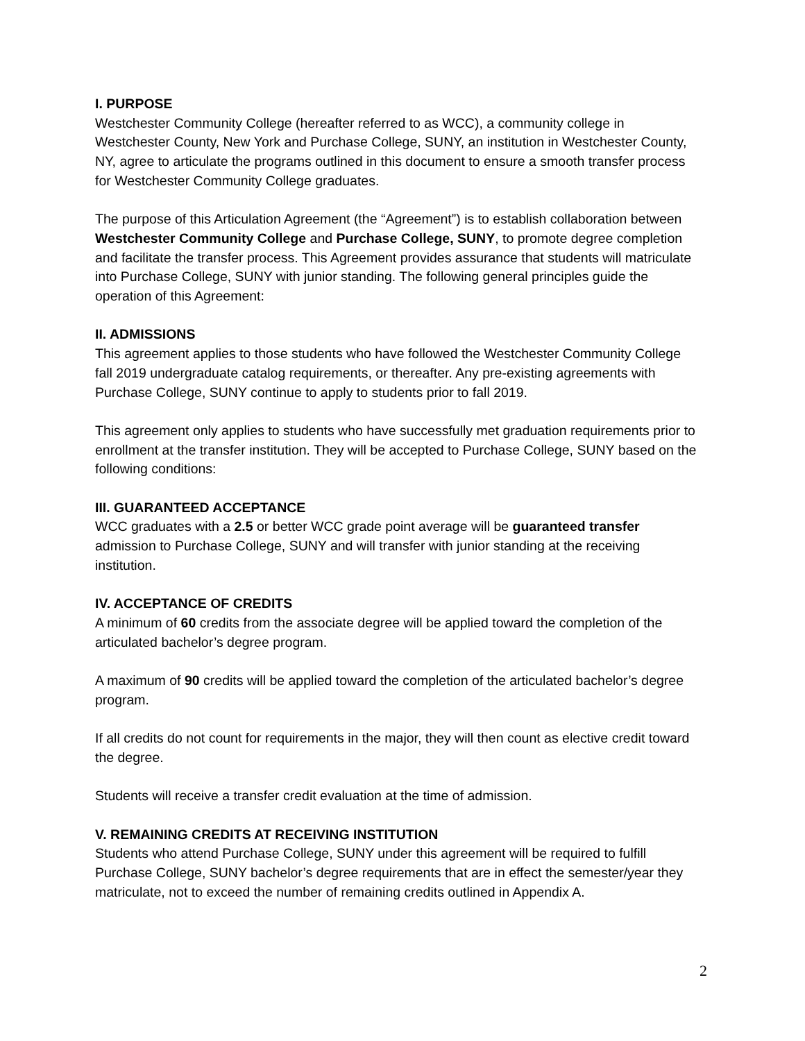I. PURPOSE
Westchester Community College (hereafter referred to as WCC), a community college in Westchester County, New York and Purchase College, SUNY, an institution in Westchester County, NY, agree to articulate the programs outlined in this document to ensure a smooth transfer process for Westchester Community College graduates.
The purpose of this Articulation Agreement (the “Agreement”) is to establish collaboration between Westchester Community College and Purchase College, SUNY, to promote degree completion and facilitate the transfer process. This Agreement provides assurance that students will matriculate into Purchase College, SUNY with junior standing. The following general principles guide the operation of this Agreement:
II. ADMISSIONS
This agreement applies to those students who have followed the Westchester Community College fall 2019 undergraduate catalog requirements, or thereafter. Any pre-existing agreements with Purchase College, SUNY continue to apply to students prior to fall 2019.
This agreement only applies to students who have successfully met graduation requirements prior to enrollment at the transfer institution. They will be accepted to Purchase College, SUNY based on the following conditions:
III. GUARANTEED ACCEPTANCE
WCC graduates with a 2.5 or better WCC grade point average will be guaranteed transfer admission to Purchase College, SUNY and will transfer with junior standing at the receiving institution.
IV. ACCEPTANCE OF CREDITS
A minimum of 60 credits from the associate degree will be applied toward the completion of the articulated bachelor’s degree program.
A maximum of 90 credits will be applied toward the completion of the articulated bachelor’s degree program.
If all credits do not count for requirements in the major, they will then count as elective credit toward the degree.
Students will receive a transfer credit evaluation at the time of admission.
V. REMAINING CREDITS AT RECEIVING INSTITUTION
Students who attend Purchase College, SUNY under this agreement will be required to fulfill Purchase College, SUNY bachelor’s degree requirements that are in effect the semester/year they matriculate, not to exceed the number of remaining credits outlined in Appendix A.
2